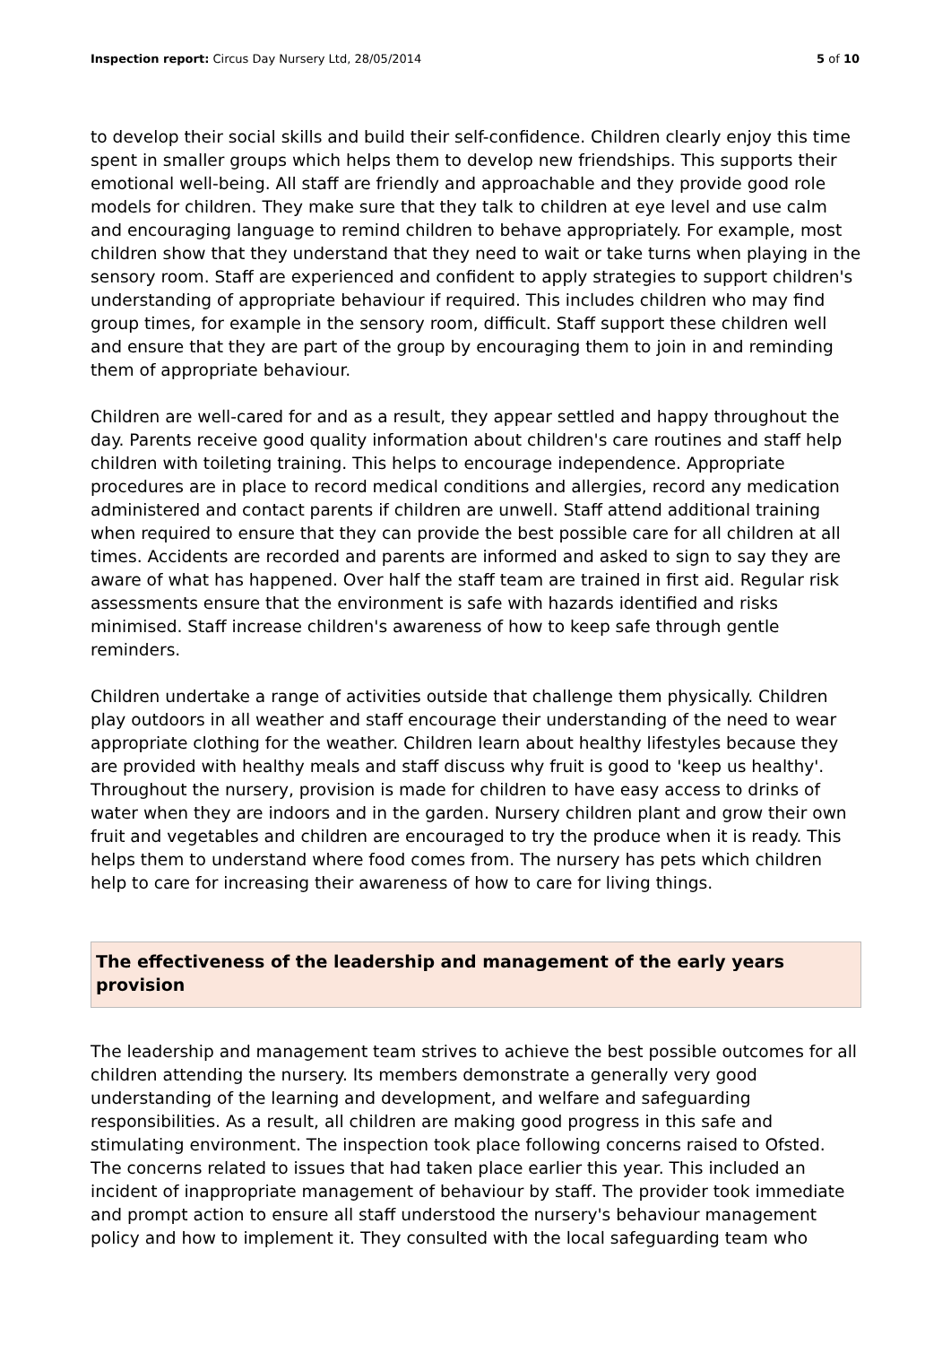Inspection report: Circus Day Nursery Ltd, 28/05/2014 5 of 10
to develop their social skills and build their self-confidence. Children clearly enjoy this time spent in smaller groups which helps them to develop new friendships. This supports their emotional well-being. All staff are friendly and approachable and they provide good role models for children. They make sure that they talk to children at eye level and use calm and encouraging language to remind children to behave appropriately. For example, most children show that they understand that they need to wait or take turns when playing in the sensory room. Staff are experienced and confident to apply strategies to support children's understanding of appropriate behaviour if required. This includes children who may find group times, for example in the sensory room, difficult. Staff support these children well and ensure that they are part of the group by encouraging them to join in and reminding them of appropriate behaviour.
Children are well-cared for and as a result, they appear settled and happy throughout the day. Parents receive good quality information about children's care routines and staff help children with toileting training. This helps to encourage independence. Appropriate procedures are in place to record medical conditions and allergies, record any medication administered and contact parents if children are unwell. Staff attend additional training when required to ensure that they can provide the best possible care for all children at all times. Accidents are recorded and parents are informed and asked to sign to say they are aware of what has happened. Over half the staff team are trained in first aid. Regular risk assessments ensure that the environment is safe with hazards identified and risks minimised. Staff increase children's awareness of how to keep safe through gentle reminders.
Children undertake a range of activities outside that challenge them physically. Children play outdoors in all weather and staff encourage their understanding of the need to wear appropriate clothing for the weather. Children learn about healthy lifestyles because they are provided with healthy meals and staff discuss why fruit is good to 'keep us healthy'. Throughout the nursery, provision is made for children to have easy access to drinks of water when they are indoors and in the garden. Nursery children plant and grow their own fruit and vegetables and children are encouraged to try the produce when it is ready. This helps them to understand where food comes from. The nursery has pets which children help to care for increasing their awareness of how to care for living things.
The effectiveness of the leadership and management of the early years provision
The leadership and management team strives to achieve the best possible outcomes for all children attending the nursery. Its members demonstrate a generally very good understanding of the learning and development, and welfare and safeguarding responsibilities. As a result, all children are making good progress in this safe and stimulating environment. The inspection took place following concerns raised to Ofsted. The concerns related to issues that had taken place earlier this year. This included an incident of inappropriate management of behaviour by staff. The provider took immediate and prompt action to ensure all staff understood the nursery's behaviour management policy and how to implement it. They consulted with the local safeguarding team who